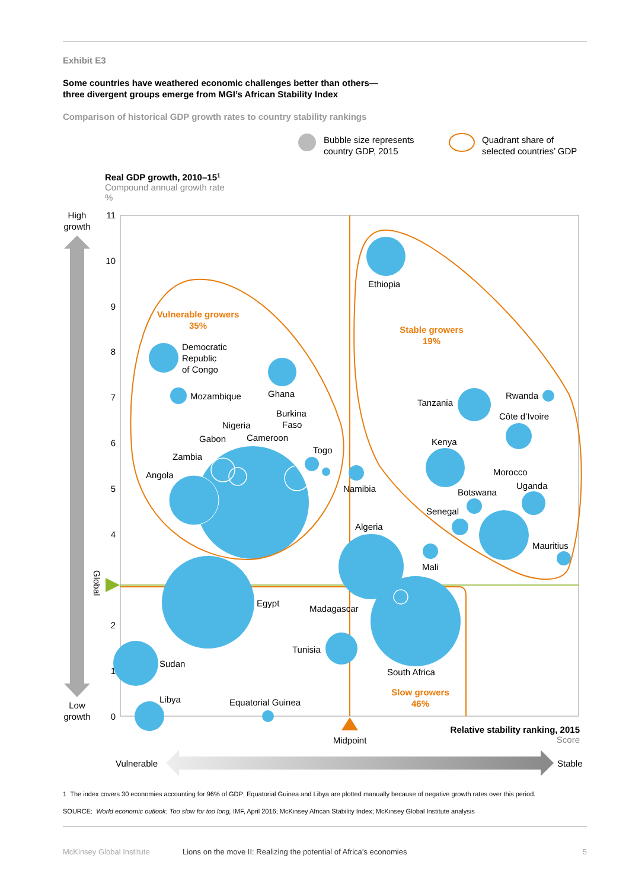Exhibit E3
Some countries have weathered economic challenges better than others—
three divergent groups emerge from MGI’s African Stability Index
Comparison of historical GDP growth rates to country stability rankings
Bubble size represents
country GDP, 2015
Quadrant share of
selected countries’ GDP
Real GDP growth, 2010–151
Compound annual growth rate
%
11
10
9
8
7
6
5
4
2
1
0
High
growth
Low
growth
Global
Midpoint
Ethiopia
Democratic
Republic
of Congo
Ghana
Mozambique
Burkina
Faso
Nigeria
Gabon
Cameroon
Togo
Zambia
Angola
Namibia
Tanzania
Rwanda
Côte d’Ivoire
Kenya
Morocco
Botswana
Uganda
Senegal
Algeria
Mauritius
Mali
Egypt
Madagascar
Tunisia
South Africa
Sudan
Libya
Equatorial Guinea
Vulnerable growers
35%
Stable growers
19%
Slow growers
46%
Relative stability ranking, 2015
Score
Vulnerable
Stable
1 The index covers 30 economies accounting for 96% of GDP; Equatorial Guinea and Libya are plotted manually because of negative growth rates over this period.
SOURCE: World economic outlook: Too slow for too long, IMF, April 2016; McKinsey African Stability Index; McKinsey Global Institute analysis
McKinsey Global Institute Lions on the move II: Realizing the potential of Africa’s economies 5